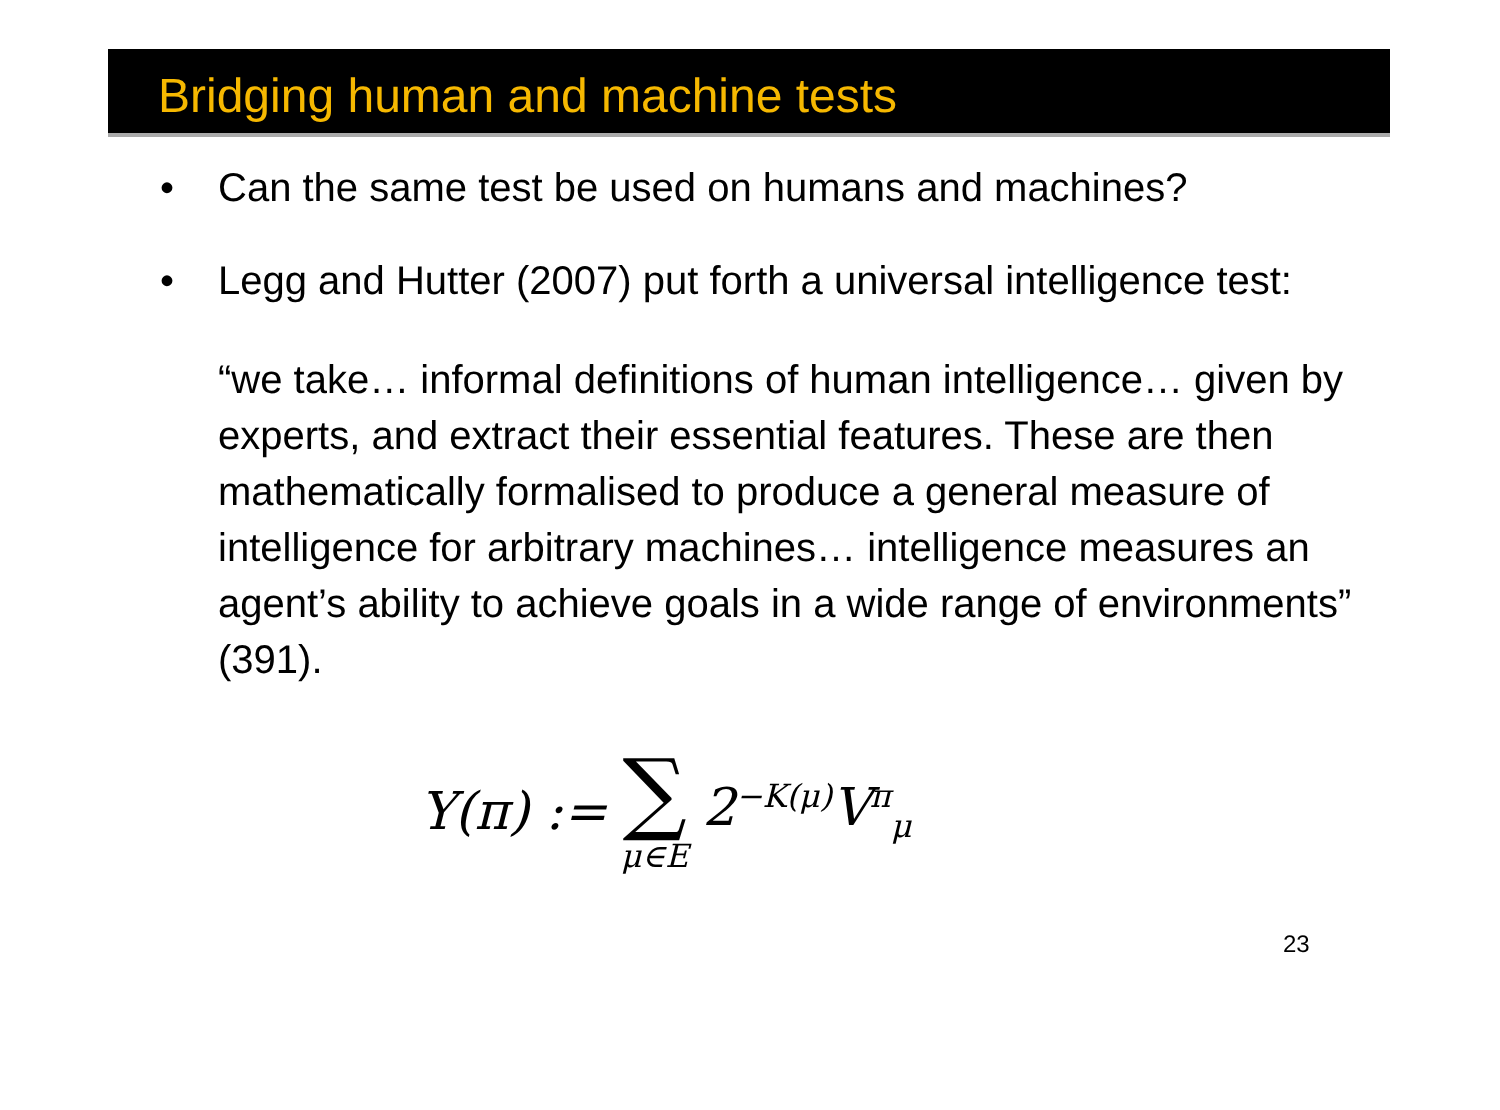Bridging human and machine tests
• Can the same test be used on humans and machines?
• Legg and Hutter (2007) put forth a universal intelligence test:
“we take… informal definitions of human intelligence… given by experts, and extract their essential features. These are then mathematically formalised to produce a general measure of intelligence for arbitrary machines… intelligence measures an agent’s ability to achieve goals in a wide range of environments” (391).
Υ(π) := ∑ μ∈E 2<sup>−K(μ)</sup>V<sup>π</sup><sub>μ</sub>
23